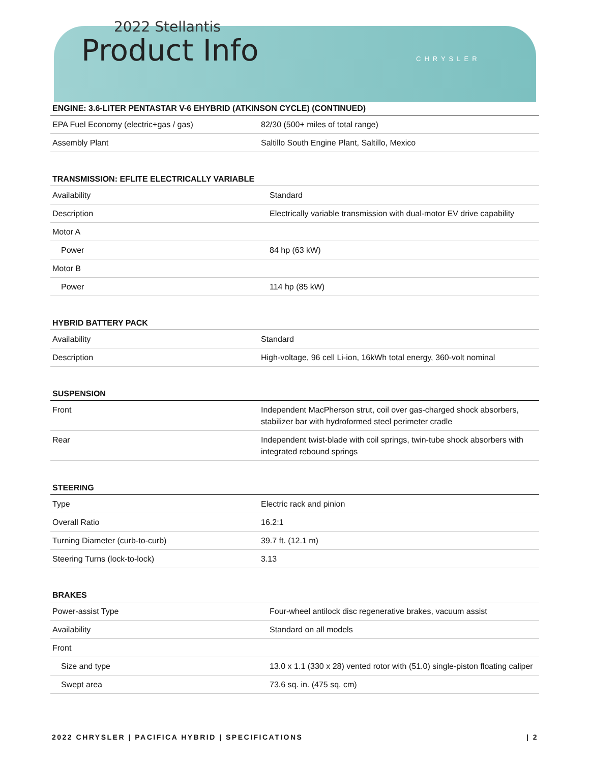2022 Stellantis
Product Info
CHRYSLER
ENGINE: 3.6-LITER PENTASTAR V-6 EHYBRID (ATKINSON CYCLE) (CONTINUED)
| EPA Fuel Economy (electric+gas / gas) | 82/30 (500+ miles of total range) |
| Assembly Plant | Saltillo South Engine Plant, Saltillo, Mexico |
TRANSMISSION: EFLITE ELECTRICALLY VARIABLE
| Availability | Standard |
| Description | Electrically variable transmission with dual-motor EV drive capability |
| Motor A | |
| Power | 84 hp (63 kW) |
| Motor B | |
| Power | 114 hp (85 kW) |
HYBRID BATTERY PACK
| Availability | Standard |
| Description | High-voltage, 96 cell Li-ion, 16kWh total energy, 360-volt nominal |
SUSPENSION
| Front | Independent MacPherson strut, coil over gas-charged shock absorbers, stabilizer bar with hydroformed steel perimeter cradle |
| Rear | Independent twist-blade with coil springs, twin-tube shock absorbers with integrated rebound springs |
STEERING
| Type | Electric rack and pinion |
| Overall Ratio | 16.2:1 |
| Turning Diameter (curb-to-curb) | 39.7 ft. (12.1 m) |
| Steering Turns (lock-to-lock) | 3.13 |
BRAKES
| Power-assist Type | Four-wheel antilock disc regenerative brakes, vacuum assist |
| Availability | Standard on all models |
| Front | |
| Size and type | 13.0 x 1.1 (330 x 28) vented rotor with (51.0) single-piston floating caliper |
| Swept area | 73.6 sq. in. (475 sq. cm) |
2022 CHRYSLER | PACIFICA HYBRID | SPECIFICATIONS | 2